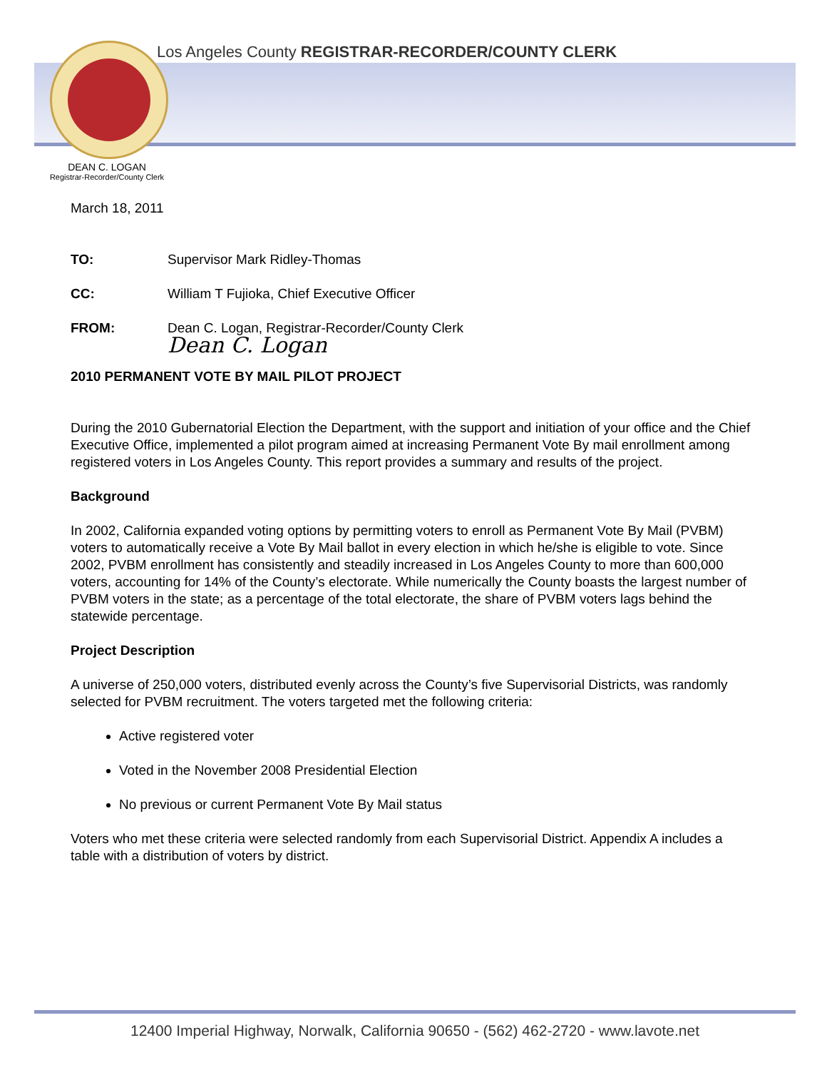Los Angeles County REGISTRAR-RECORDER/COUNTY CLERK
DEAN C. LOGAN
Registrar-Recorder/County Clerk
March 18, 2011
TO: Supervisor Mark Ridley-Thomas
CC: William T Fujioka, Chief Executive Officer
FROM: Dean C. Logan, Registrar-Recorder/County Clerk
Dean C. Logan
2010 PERMANENT VOTE BY MAIL PILOT PROJECT
During the 2010 Gubernatorial Election the Department, with the support and initiation of your office and the Chief Executive Office, implemented a pilot program aimed at increasing Permanent Vote By mail enrollment among registered voters in Los Angeles County. This report provides a summary and results of the project.
Background
In 2002, California expanded voting options by permitting voters to enroll as Permanent Vote By Mail (PVBM) voters to automatically receive a Vote By Mail ballot in every election in which he/she is eligible to vote. Since 2002, PVBM enrollment has consistently and steadily increased in Los Angeles County to more than 600,000 voters, accounting for 14% of the County’s electorate. While numerically the County boasts the largest number of PVBM voters in the state; as a percentage of the total electorate, the share of PVBM voters lags behind the statewide percentage.
Project Description
A universe of 250,000 voters, distributed evenly across the County’s five Supervisorial Districts, was randomly selected for PVBM recruitment. The voters targeted met the following criteria:
Active registered voter
Voted in the November 2008 Presidential Election
No previous or current Permanent Vote By Mail status
Voters who met these criteria were selected randomly from each Supervisorial District. Appendix A includes a table with a distribution of voters by district.
12400 Imperial Highway, Norwalk, California 90650 - (562) 462-2720 - www.lavote.net